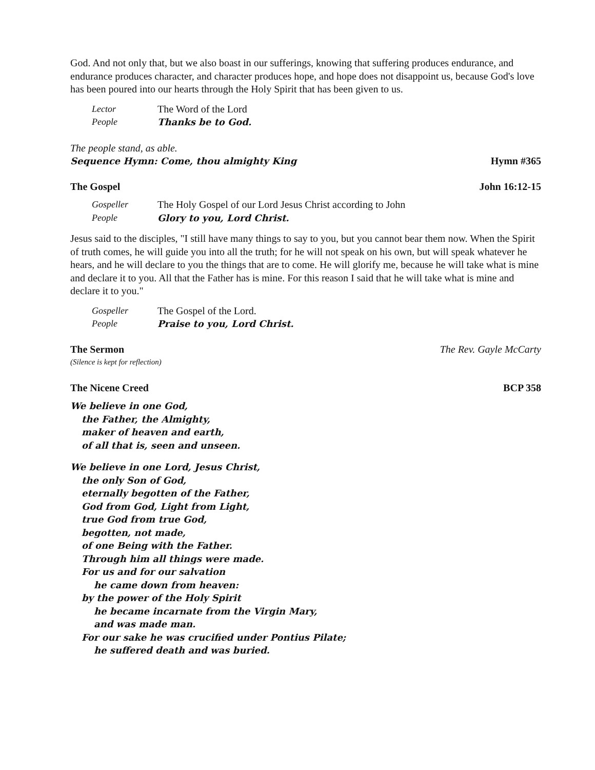God. And not only that, but we also boast in our sufferings, knowing that suffering produces endurance, and endurance produces character, and character produces hope, and hope does not disappoint us, because God's love has been poured into our hearts through the Holy Spirit that has been given to us.
Lector The Word of the Lord People Thanks be to God.
The people stand, as able.
Sequence Hymn: Come, thou almighty King Hymn #365
The Gospel John 16:12-15
Gospeller The Holy Gospel of our Lord Jesus Christ according to John People Glory to you, Lord Christ.
Jesus said to the disciples, "I still have many things to say to you, but you cannot bear them now. When the Spirit of truth comes, he will guide you into all the truth; for he will not speak on his own, but will speak whatever he hears, and he will declare to you the things that are to come. He will glorify me, because he will take what is mine and declare it to you. All that the Father has is mine. For this reason I said that he will take what is mine and declare it to you."
Gospeller The Gospel of the Lord. People Praise to you, Lord Christ.
The Sermon The Rev. Gayle McCarty
(Silence is kept for reflection)
The Nicene Creed BCP 358
We believe in one God,
the Father, the Almighty,
maker of heaven and earth,
of all that is, seen and unseen.
We believe in one Lord, Jesus Christ,
the only Son of God,
eternally begotten of the Father,
God from God, Light from Light,
true God from true God,
begotten, not made,
of one Being with the Father.
Through him all things were made.
For us and for our salvation
he came down from heaven:
by the power of the Holy Spirit
he became incarnate from the Virgin Mary,
and was made man.
For our sake he was crucified under Pontius Pilate;
he suffered death and was buried.